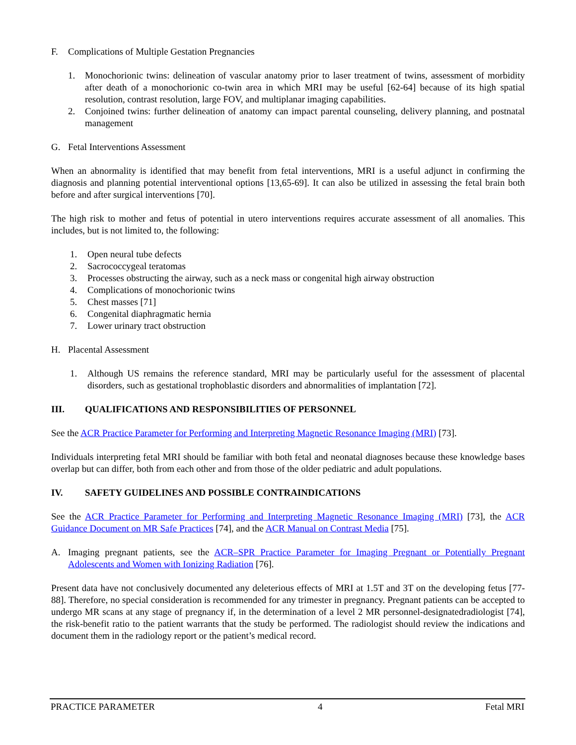F. Complications of Multiple Gestation Pregnancies
1. Monochorionic twins: delineation of vascular anatomy prior to laser treatment of twins, assessment of morbidity after death of a monochorionic co-twin area in which MRI may be useful [62-64] because of its high spatial resolution, contrast resolution, large FOV, and multiplanar imaging capabilities.
2. Conjoined twins: further delineation of anatomy can impact parental counseling, delivery planning, and postnatal management
G. Fetal Interventions Assessment
When an abnormality is identified that may benefit from fetal interventions, MRI is a useful adjunct in confirming the diagnosis and planning potential interventional options [13,65-69]. It can also be utilized in assessing the fetal brain both before and after surgical interventions [70].
The high risk to mother and fetus of potential in utero interventions requires accurate assessment of all anomalies. This includes, but is not limited to, the following:
1. Open neural tube defects
2. Sacrococcygeal teratomas
3. Processes obstructing the airway, such as a neck mass or congenital high airway obstruction
4. Complications of monochorionic twins
5. Chest masses [71]
6. Congenital diaphragmatic hernia
7. Lower urinary tract obstruction
H. Placental Assessment
1. Although US remains the reference standard, MRI may be particularly useful for the assessment of placental disorders, such as gestational trophoblastic disorders and abnormalities of implantation [72].
III. QUALIFICATIONS AND RESPONSIBILITIES OF PERSONNEL
See the ACR Practice Parameter for Performing and Interpreting Magnetic Resonance Imaging (MRI) [73].
Individuals interpreting fetal MRI should be familiar with both fetal and neonatal diagnoses because these knowledge bases overlap but can differ, both from each other and from those of the older pediatric and adult populations.
IV. SAFETY GUIDELINES AND POSSIBLE CONTRAINDICATIONS
See the ACR Practice Parameter for Performing and Interpreting Magnetic Resonance Imaging (MRI) [73], the ACR Guidance Document on MR Safe Practices [74], and the ACR Manual on Contrast Media [75].
A. Imaging pregnant patients, see the ACR–SPR Practice Parameter for Imaging Pregnant or Potentially Pregnant Adolescents and Women with Ionizing Radiation [76].
Present data have not conclusively documented any deleterious effects of MRI at 1.5T and 3T on the developing fetus [77-88]. Therefore, no special consideration is recommended for any trimester in pregnancy. Pregnant patients can be accepted to undergo MR scans at any stage of pregnancy if, in the determination of a level 2 MR personnel-designatedradiologist [74], the risk-benefit ratio to the patient warrants that the study be performed. The radiologist should review the indications and document them in the radiology report or the patient’s medical record.
PRACTICE PARAMETER 4 Fetal MRI